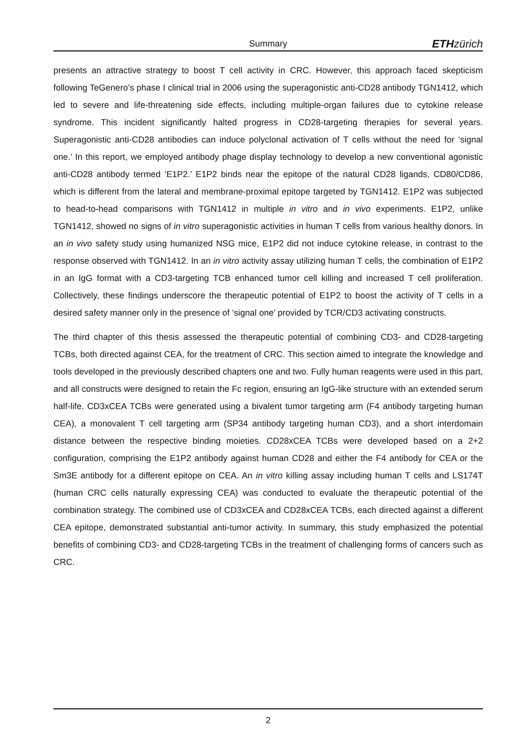Summary ETH zürich
presents an attractive strategy to boost T cell activity in CRC. However, this approach faced skepticism following TeGenero’s phase I clinical trial in 2006 using the superagonistic anti-CD28 antibody TGN1412, which led to severe and life-threatening side effects, including multiple-organ failures due to cytokine release syndrome. This incident significantly halted progress in CD28-targeting therapies for several years. Superagonistic anti-CD28 antibodies can induce polyclonal activation of T cells without the need for ‘signal one.’ In this report, we employed antibody phage display technology to develop a new conventional agonistic anti-CD28 antibody termed ‘E1P2.’ E1P2 binds near the epitope of the natural CD28 ligands, CD80/CD86, which is different from the lateral and membrane-proximal epitope targeted by TGN1412. E1P2 was subjected to head-to-head comparisons with TGN1412 in multiple in vitro and in vivo experiments. E1P2, unlike TGN1412, showed no signs of in vitro superagonistic activities in human T cells from various healthy donors. In an in vivo safety study using humanized NSG mice, E1P2 did not induce cytokine release, in contrast to the response observed with TGN1412. In an in vitro activity assay utilizing human T cells, the combination of E1P2 in an IgG format with a CD3-targeting TCB enhanced tumor cell killing and increased T cell proliferation. Collectively, these findings underscore the therapeutic potential of E1P2 to boost the activity of T cells in a desired safety manner only in the presence of ‘signal one’ provided by TCR/CD3 activating constructs.
The third chapter of this thesis assessed the therapeutic potential of combining CD3- and CD28-targeting TCBs, both directed against CEA, for the treatment of CRC. This section aimed to integrate the knowledge and tools developed in the previously described chapters one and two. Fully human reagents were used in this part, and all constructs were designed to retain the Fc region, ensuring an IgG-like structure with an extended serum half-life. CD3xCEA TCBs were generated using a bivalent tumor targeting arm (F4 antibody targeting human CEA), a monovalent T cell targeting arm (SP34 antibody targeting human CD3), and a short interdomain distance between the respective binding moieties. CD28xCEA TCBs were developed based on a 2+2 configuration, comprising the E1P2 antibody against human CD28 and either the F4 antibody for CEA or the Sm3E antibody for a different epitope on CEA. An in vitro killing assay including human T cells and LS174T (human CRC cells naturally expressing CEA) was conducted to evaluate the therapeutic potential of the combination strategy. The combined use of CD3xCEA and CD28xCEA TCBs, each directed against a different CEA epitope, demonstrated substantial anti-tumor activity. In summary, this study emphasized the potential benefits of combining CD3- and CD28-targeting TCBs in the treatment of challenging forms of cancers such as CRC.
2